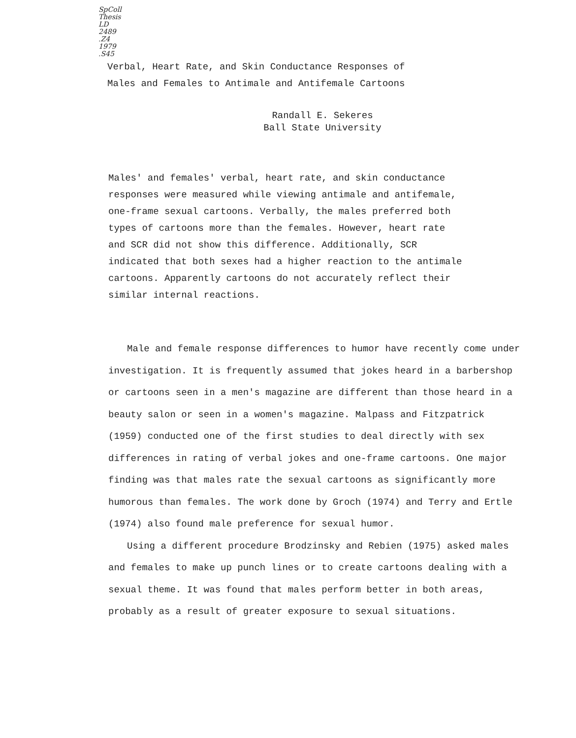SpColl
Thesis
LD
2489
.Z4
1979
.S45
Verbal, Heart Rate, and Skin Conductance Responses of
Males and Females to Antimale and Antifemale Cartoons
Randall E. Sekeres
Ball State University
Males' and females' verbal, heart rate, and skin conductance responses were measured while viewing antimale and antifemale, one-frame sexual cartoons. Verbally, the males preferred both types of cartoons more than the females. However, heart rate and SCR did not show this difference. Additionally, SCR indicated that both sexes had a higher reaction to the antimale cartoons. Apparently cartoons do not accurately reflect their similar internal reactions.
Male and female response differences to humor have recently come under investigation. It is frequently assumed that jokes heard in a barbershop or cartoons seen in a men's magazine are different than those heard in a beauty salon or seen in a women's magazine. Malpass and Fitzpatrick (1959) conducted one of the first studies to deal directly with sex differences in rating of verbal jokes and one-frame cartoons. One major finding was that males rate the sexual cartoons as significantly more humorous than females. The work done by Groch (1974) and Terry and Ertle (1974) also found male preference for sexual humor.
Using a different procedure Brodzinsky and Rebien (1975) asked males and females to make up punch lines or to create cartoons dealing with a sexual theme. It was found that males perform better in both areas, probably as a result of greater exposure to sexual situations.